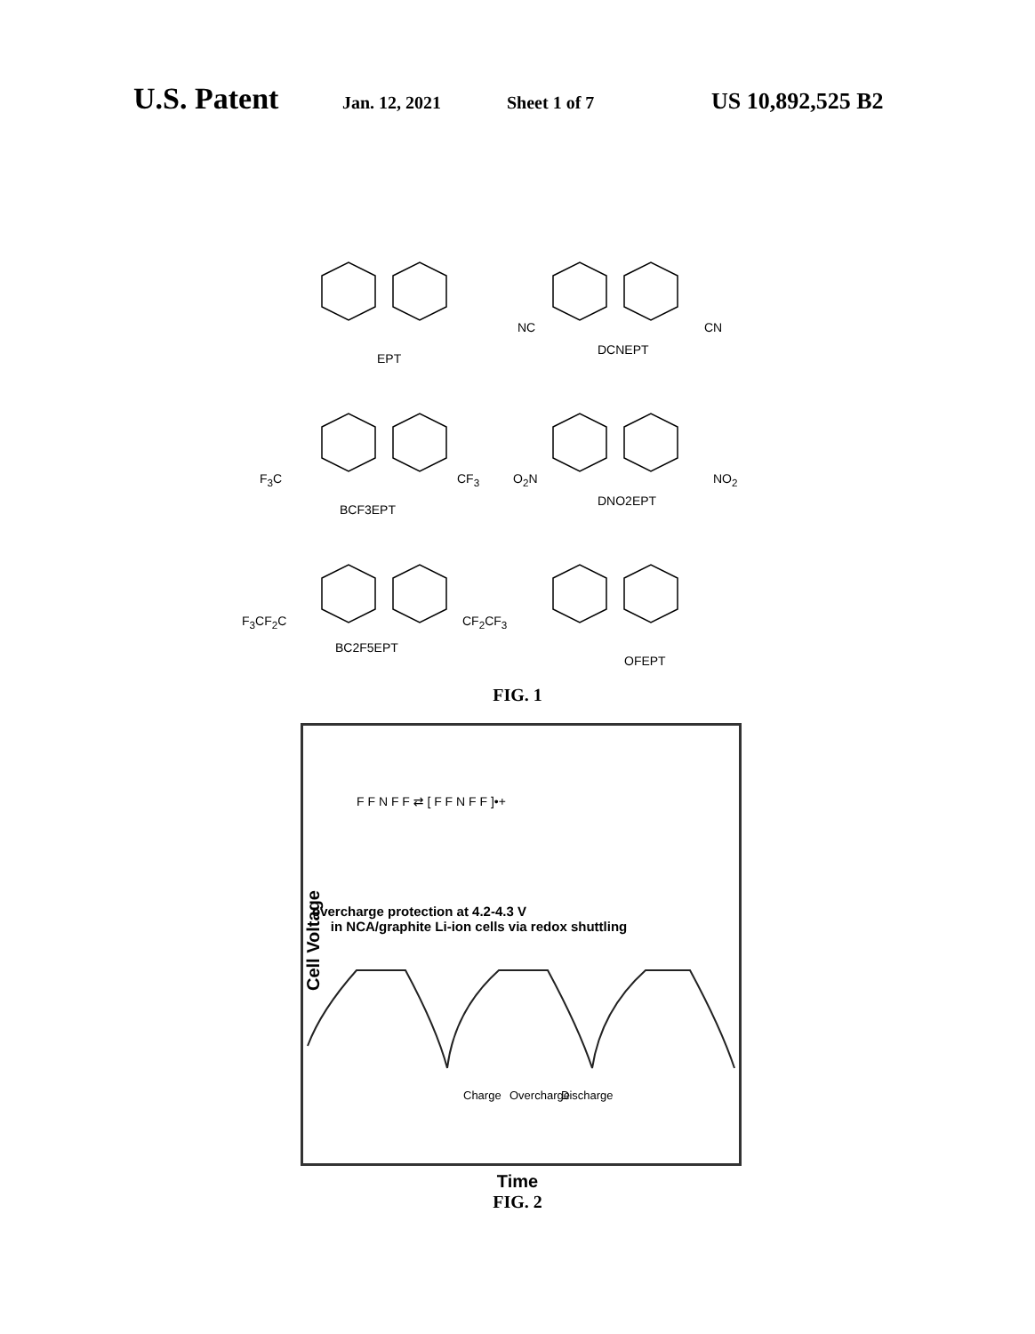U.S. Patent Jan. 12, 2021 Sheet 1 of 7 US 10,892,525 B2
EPT
NC CN
DCNEPT
F<sub>3</sub>C CF<sub>3</sub>
BCF3EPT
O<sub>2</sub>N NO<sub>2</sub>
DNO2EPT
F<sub>3</sub>CF<sub>2</sub>C CF<sub>2</sub>CF<sub>3</sub>
BC2F5EPT
OFEPT
FIG. 1
overcharge protection at 4.2-4.3 V
in NCA/graphite Li-ion cells via redox shuttling
F F N F F ⇄ [ F F N F F ]•+
Charge
Overcharge
Discharge
Cell Voltage
Time
FIG. 2